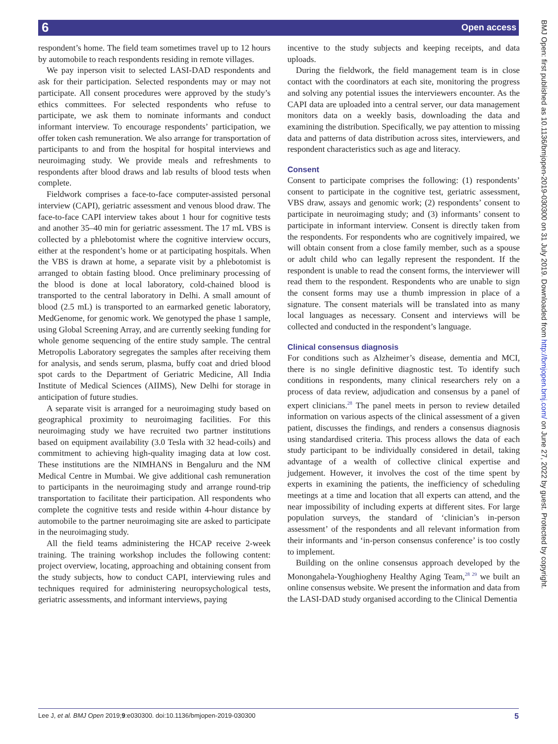6 Open access
BMJ Open: first published as 10.1136/bmjopen-2019-030300 on 31 July 2019. Downloaded from http://bmjopen.bmj.com/ on June 27, 2022 by guest. Protected by copyright.
respondent’s home. The field team sometimes travel up to 12 hours by automobile to reach respondents residing in remote villages.
We pay inperson visit to selected LASI-DAD respondents and ask for their participation. Selected respondents may or may not participate. All consent procedures were approved by the study’s ethics committees. For selected respondents who refuse to participate, we ask them to nominate informants and conduct informant interview. To encourage respondents’ participation, we offer token cash remuneration. We also arrange for transportation of participants to and from the hospital for hospital interviews and neuroimaging study. We provide meals and refreshments to respondents after blood draws and lab results of blood tests when complete.
Fieldwork comprises a face-to-face computer-assisted personal interview (CAPI), geriatric assessment and venous blood draw. The face-to-face CAPI interview takes about 1 hour for cognitive tests and another 35–40 min for geriatric assessment. The 17 mL VBS is collected by a phlebotomist where the cognitive interview occurs, either at the respondent’s home or at participating hospitals. When the VBS is drawn at home, a separate visit by a phlebotomist is arranged to obtain fasting blood. Once preliminary processing of the blood is done at local laboratory, cold-chained blood is transported to the central laboratory in Delhi. A small amount of blood (2.5 mL) is transported to an earmarked genetic laboratory, MedGenome, for genomic work. We genotyped the phase 1 sample, using Global Screening Array, and are currently seeking funding for whole genome sequencing of the entire study sample. The central Metropolis Laboratory segregates the samples after receiving them for analysis, and sends serum, plasma, buffy coat and dried blood spot cards to the Department of Geriatric Medicine, All India Institute of Medical Sciences (AIIMS), New Delhi for storage in anticipation of future studies.
A separate visit is arranged for a neuroimaging study based on geographical proximity to neuroimaging facilities. For this neuroimaging study we have recruited two partner institutions based on equipment availability (3.0 Tesla with 32 head-coils) and commitment to achieving high-quality imaging data at low cost. These institutions are the NIMHANS in Bengaluru and the NM Medical Centre in Mumbai. We give additional cash remuneration to participants in the neuroimaging study and arrange round-trip transportation to facilitate their participation. All respondents who complete the cognitive tests and reside within 4-hour distance by automobile to the partner neuroimaging site are asked to participate in the neuroimaging study.
All the field teams administering the HCAP receive 2-week training. The training workshop includes the following content: project overview, locating, approaching and obtaining consent from the study subjects, how to conduct CAPI, interviewing rules and techniques required for administering neuropsychological tests, geriatric assessments, and informant interviews, paying
incentive to the study subjects and keeping receipts, and data uploads.
During the fieldwork, the field management team is in close contact with the coordinators at each site, monitoring the progress and solving any potential issues the interviewers encounter. As the CAPI data are uploaded into a central server, our data management monitors data on a weekly basis, downloading the data and examining the distribution. Specifically, we pay attention to missing data and patterns of data distribution across sites, interviewers, and respondent characteristics such as age and literacy.
Consent
Consent to participate comprises the following: (1) respondents’ consent to participate in the cognitive test, geriatric assessment, VBS draw, assays and genomic work; (2) respondents’ consent to participate in neuroimaging study; and (3) informants’ consent to participate in informant interview. Consent is directly taken from the respondents. For respondents who are cognitively impaired, we will obtain consent from a close family member, such as a spouse or adult child who can legally represent the respondent. If the respondent is unable to read the consent forms, the interviewer will read them to the respondent. Respondents who are unable to sign the consent forms may use a thumb impression in place of a signature. The consent materials will be translated into as many local languages as necessary. Consent and interviews will be collected and conducted in the respondent’s language.
Clinical consensus diagnosis
For conditions such as Alzheimer’s disease, dementia and MCI, there is no single definitive diagnostic test. To identify such conditions in respondents, many clinical researchers rely on a process of data review, adjudication and consensus by a panel of expert clinicians.<sup>28</sup> The panel meets in person to review detailed information on various aspects of the clinical assessment of a given patient, discusses the findings, and renders a consensus diagnosis using standardised criteria. This process allows the data of each study participant to be individually considered in detail, taking advantage of a wealth of collective clinical expertise and judgement. However, it involves the cost of the time spent by experts in examining the patients, the inefficiency of scheduling meetings at a time and location that all experts can attend, and the near impossibility of including experts at different sites. For large population surveys, the standard of ‘clinician’s in-person assessment’ of the respondents and all relevant information from their informants and ‘in-person consensus conference’ is too costly to implement.
Building on the online consensus approach developed by the Monongahela-Youghiogheny Healthy Aging Team,<sup>28 29</sup> we built an online consensus website. We present the information and data from the LASI-DAD study organised according to the Clinical Dementia
Lee J, et al. BMJ Open 2019;9:e030300. doi:10.1136/bmjopen-2019-030300 5